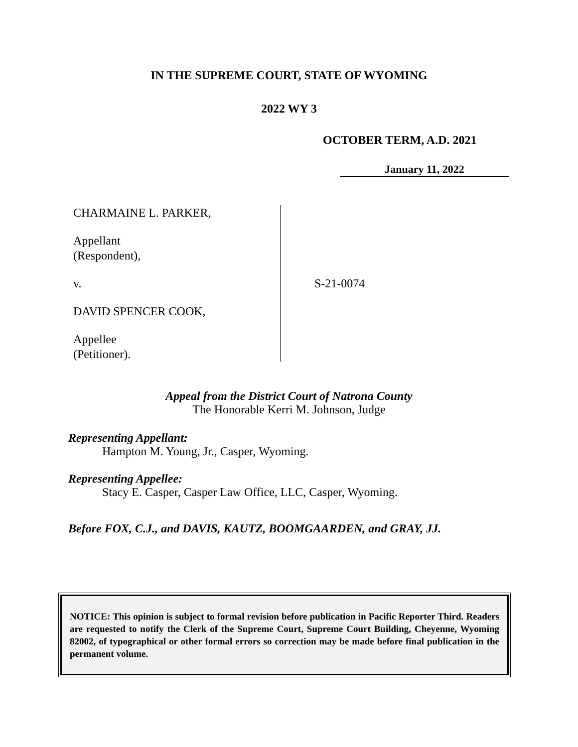IN THE SUPREME COURT, STATE OF WYOMING
2022 WY 3
OCTOBER TERM, A.D. 2021
January 11, 2022
CHARMAINE L. PARKER,
Appellant
(Respondent),
v.
DAVID SPENCER COOK,
Appellee
(Petitioner).
S-21-0074
Appeal from the District Court of Natrona County
The Honorable Kerri M. Johnson, Judge
Representing Appellant:
Hampton M. Young, Jr., Casper, Wyoming.
Representing Appellee:
Stacy E. Casper, Casper Law Office, LLC, Casper, Wyoming.
Before FOX, C.J., and DAVIS, KAUTZ, BOOMGAARDEN, and GRAY, JJ.
NOTICE: This opinion is subject to formal revision before publication in Pacific Reporter Third. Readers are requested to notify the Clerk of the Supreme Court, Supreme Court Building, Cheyenne, Wyoming 82002, of typographical or other formal errors so correction may be made before final publication in the permanent volume.